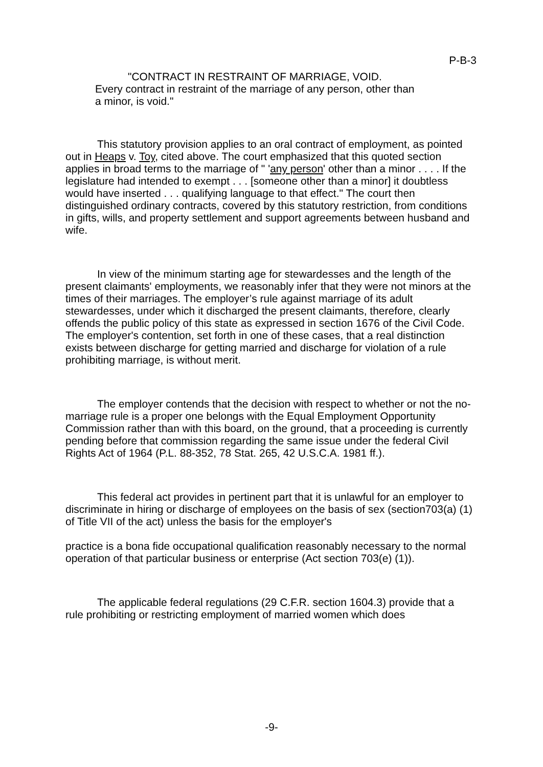P-B-3
"CONTRACT IN RESTRAINT OF MARRIAGE, VOID.
Every contract in restraint of the marriage of any person, other than a minor, is void."
This statutory provision applies to an oral contract of employment, as pointed out in Heaps v. Toy, cited above. The court emphasized that this quoted section applies in broad terms to the marriage of " 'any person' other than a minor . . . . If the legislature had intended to exempt . . . [someone other than a minor] it doubtless would have inserted . . . qualifying language to that effect." The court then distinguished ordinary contracts, covered by this statutory restriction, from conditions in gifts, wills, and property settlement and support agreements between husband and wife.
In view of the minimum starting age for stewardesses and the length of the present claimants' employments, we reasonably infer that they were not minors at the times of their marriages. The employer’s rule against marriage of its adult stewardesses, under which it discharged the present claimants, therefore, clearly offends the public policy of this state as expressed in section 1676 of the Civil Code. The employer's contention, set forth in one of these cases, that a real distinction exists between discharge for getting married and discharge for violation of a rule prohibiting marriage, is without merit.
The employer contends that the decision with respect to whether or not the no-marriage rule is a proper one belongs with the Equal Employment Opportunity Commission rather than with this board, on the ground, that a proceeding is currently pending before that commission regarding the same issue under the federal Civil Rights Act of 1964 (P.L. 88-352, 78 Stat. 265, 42 U.S.C.A. 1981 ff.).
This federal act provides in pertinent part that it is unlawful for an employer to discriminate in hiring or discharge of employees on the basis of sex (section703(a) (1) of Title VII of the act) unless the basis for the employer's
practice is a bona fide occupational qualification reasonably necessary to the normal operation of that particular business or enterprise (Act section 703(e) (1)).
The applicable federal regulations (29 C.F.R. section 1604.3) provide that a rule prohibiting or restricting employment of married women which does
-9-